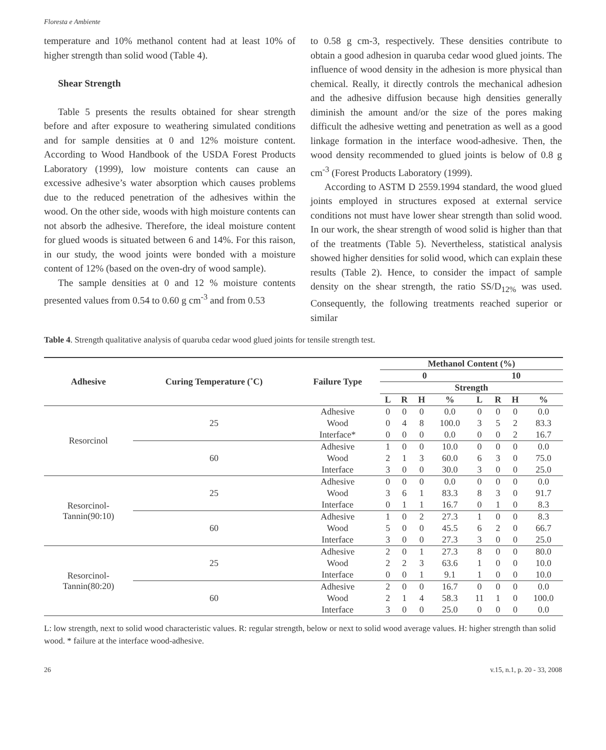Floresta e Ambiente
temperature and 10% methanol content had at least 10% of higher strength than solid wood (Table 4).
Shear Strength
Table 5 presents the results obtained for shear strength before and after exposure to weathering simulated conditions and for sample densities at 0 and 12% moisture content. According to Wood Handbook of the USDA Forest Products Laboratory (1999), low moisture contents can cause an excessive adhesive’s water absorption which causes problems due to the reduced penetration of the adhesives within the wood. On the other side, woods with high moisture contents can not absorb the adhesive. Therefore, the ideal moisture content for glued woods is situated between 6 and 14%. For this raison, in our study, the wood joints were bonded with a moisture content of 12% (based on the oven-dry of wood sample).
The sample densities at 0 and 12 % moisture contents presented values from 0.54 to 0.60 g cm<sup>-3</sup> and from 0.53
to 0.58 g cm-3, respectively. These densities contribute to obtain a good adhesion in quaruba cedar wood glued joints. The influence of wood density in the adhesion is more physical than chemical. Really, it directly controls the mechanical adhesion and the adhesive diffusion because high densities generally diminish the amount and/or the size of the pores making difficult the adhesive wetting and penetration as well as a good linkage formation in the interface wood-adhesive. Then, the wood density recommended to glued joints is below of 0.8 g cm<sup>-3</sup> (Forest Products Laboratory (1999).
According to ASTM D 2559.1994 standard, the wood glued joints employed in structures exposed at external service conditions not must have lower shear strength than solid wood. In our work, the shear strength of wood solid is higher than that of the treatments (Table 5). Nevertheless, statistical analysis showed higher densities for solid wood, which can explain these results (Table 2). Hence, to consider the impact of sample density on the shear strength, the ratio SS/D<sub>12%</sub> was used. Consequently, the following treatments reached superior or similar
Table 4. Strength qualitative analysis of quaruba cedar wood glued joints for tensile strength test.
| Adhesive | Curing Temperature (˚C) | Failure Type | Methanol Content (%) | | | | | | | |
| --- | --- | --- | --- | --- | --- | --- | --- | --- | --- | --- |
| | | | 0 | | | | 10 | | | |
| | | | Strength | | | | | | | |
| | | | L | R | H | % | L | R | H | % |
| Resorcinol | 25 | Adhesive | 0 | 0 | 0 | 0.0 | 0 | 0 | 0 | 0.0 |
| | | Wood | 0 | 4 | 8 | 100.0 | 3 | 5 | 2 | 83.3 |
| | | Interface* | 0 | 0 | 0 | 0.0 | 0 | 0 | 2 | 16.7 |
| | 60 | Adhesive | 1 | 0 | 0 | 10.0 | 0 | 0 | 0 | 0.0 |
| | | Wood | 2 | 1 | 3 | 60.0 | 6 | 3 | 0 | 75.0 |
| | | Interface | 3 | 0 | 0 | 30.0 | 3 | 0 | 0 | 25.0 |
| Resorcinol- Tannin(90:10) | 25 | Adhesive | 0 | 0 | 0 | 0.0 | 0 | 0 | 0 | 0.0 |
| | | Wood | 3 | 6 | 1 | 83.3 | 8 | 3 | 0 | 91.7 |
| | | Interface | 0 | 1 | 1 | 16.7 | 0 | 1 | 0 | 8.3 |
| | 60 | Adhesive | 1 | 0 | 2 | 27.3 | 1 | 0 | 0 | 8.3 |
| | | Wood | 5 | 0 | 0 | 45.5 | 6 | 2 | 0 | 66.7 |
| | | Interface | 3 | 0 | 0 | 27.3 | 3 | 0 | 0 | 25.0 |
| Resorcinol- Tannin(80:20) | 25 | Adhesive | 2 | 0 | 1 | 27.3 | 8 | 0 | 0 | 80.0 |
| | | Wood | 2 | 2 | 3 | 63.6 | 1 | 0 | 0 | 10.0 |
| | | Interface | 0 | 0 | 1 | 9.1 | 1 | 0 | 0 | 10.0 |
| | 60 | Adhesive | 2 | 0 | 0 | 16.7 | 0 | 0 | 0 | 0.0 |
| | | Wood | 2 | 1 | 4 | 58.3 | 11 | 1 | 0 | 100.0 |
| | | Interface | 3 | 0 | 0 | 25.0 | 0 | 0 | 0 | 0.0 |
L: low strength, next to solid wood characteristic values. R: regular strength, below or next to solid wood average values. H: higher strength than solid wood. * failure at the interface wood-adhesive.
26 v.15, n.1, p. 20 - 33, 2008